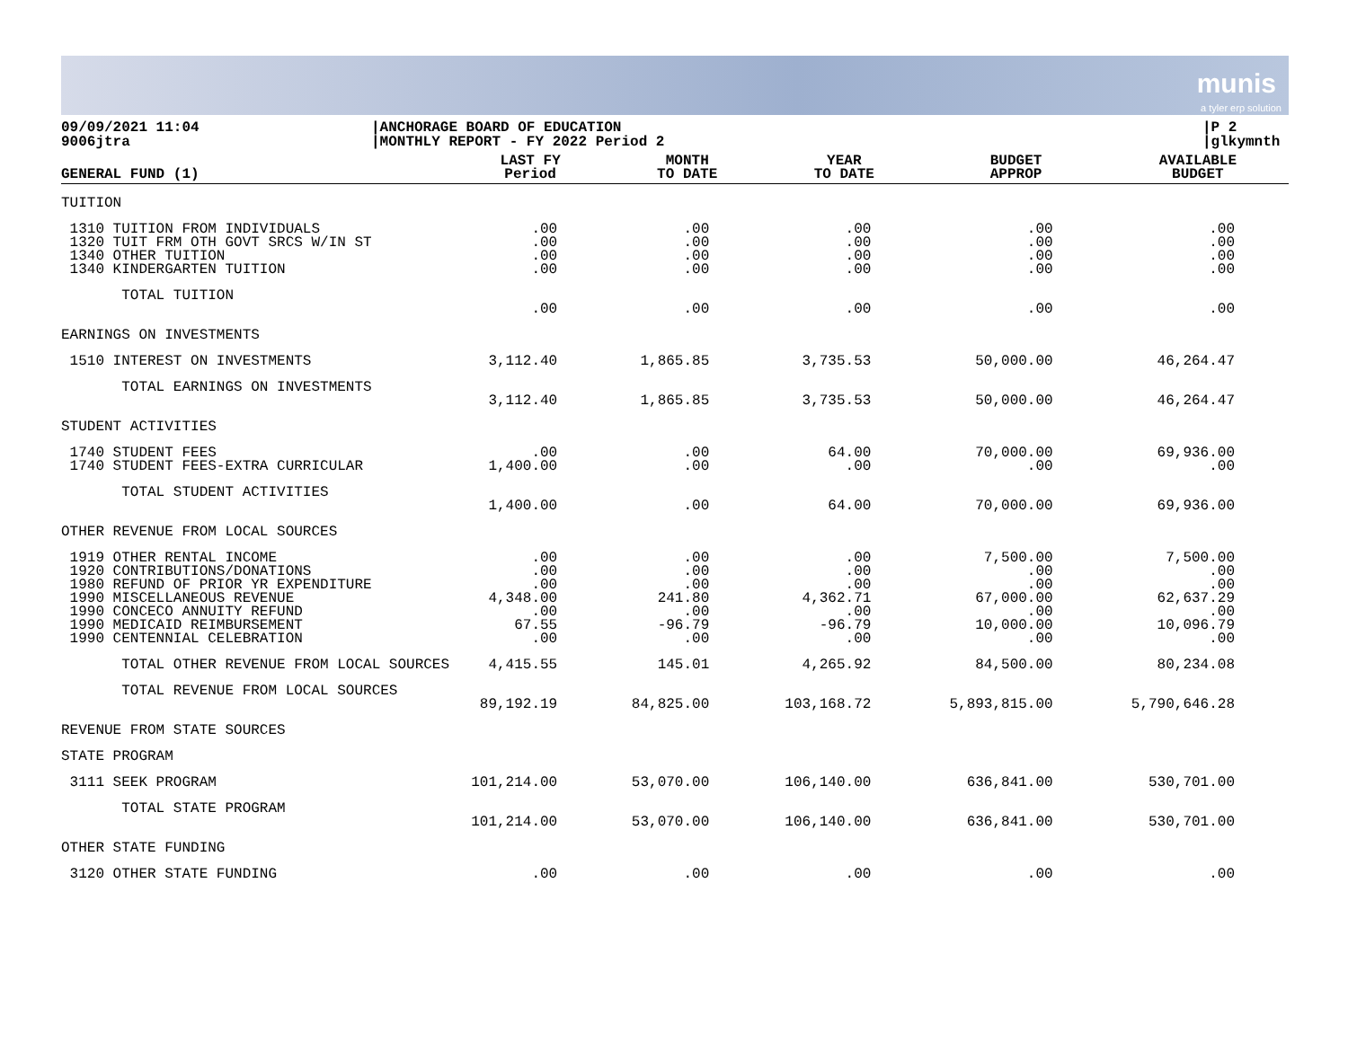munis
a tyler erp solution
09/09/2021 11:04
9006jtra
|ANCHORAGE BOARD OF EDUCATION
|MONTHLY REPORT - FY 2022 Period 2
|P 2
|glkymnth
| GENERAL FUND (1) | LAST FY Period | MONTH TO DATE | YEAR TO DATE | BUDGET APPROP | AVAILABLE BUDGET |
| --- | --- | --- | --- | --- | --- |
| TUITION | | | | | |
| 1310 TUITION FROM INDIVIDUALS 1320 TUIT FRM OTH GOVT SRCS W/IN ST 1340 OTHER TUITION 1340 KINDERGARTEN TUITION | .00 .00 .00 .00 | .00 .00 .00 .00 | .00 .00 .00 .00 | .00 .00 .00 .00 | .00 .00 .00 .00 |
| TOTAL TUITION | .00 | .00 | .00 | .00 | .00 |
| EARNINGS ON INVESTMENTS | | | | | |
| 1510 INTEREST ON INVESTMENTS | 3,112.40 | 1,865.85 | 3,735.53 | 50,000.00 | 46,264.47 |
| TOTAL EARNINGS ON INVESTMENTS | 3,112.40 | 1,865.85 | 3,735.53 | 50,000.00 | 46,264.47 |
| STUDENT ACTIVITIES | | | | | |
| 1740 STUDENT FEES 1740 STUDENT FEES-EXTRA CURRICULAR | .00 1,400.00 | .00 .00 | 64.00 .00 | 70,000.00 .00 | 69,936.00 .00 |
| TOTAL STUDENT ACTIVITIES | 1,400.00 | .00 | 64.00 | 70,000.00 | 69,936.00 |
| OTHER REVENUE FROM LOCAL SOURCES | | | | | |
| 1919 OTHER RENTAL INCOME 1920 CONTRIBUTIONS/DONATIONS 1980 REFUND OF PRIOR YR EXPENDITURE 1990 MISCELLANEOUS REVENUE 1990 CONCECO ANNUITY REFUND 1990 MEDICAID REIMBURSEMENT 1990 CENTENNIAL CELEBRATION | .00 .00 .00 4,348.00 .00 67.55 .00 | .00 .00 .00 241.80 .00 -96.79 .00 | .00 .00 .00 4,362.71 .00 -96.79 .00 | 7,500.00 .00 .00 67,000.00 .00 10,000.00 .00 | 7,500.00 .00 .00 62,637.29 .00 10,096.79 .00 |
| TOTAL OTHER REVENUE FROM LOCAL SOURCES | 4,415.55 | 145.01 | 4,265.92 | 84,500.00 | 80,234.08 |
| TOTAL REVENUE FROM LOCAL SOURCES | 89,192.19 | 84,825.00 | 103,168.72 | 5,893,815.00 | 5,790,646.28 |
| REVENUE FROM STATE SOURCES | | | | | |
| STATE PROGRAM | | | | | |
| 3111 SEEK PROGRAM | 101,214.00 | 53,070.00 | 106,140.00 | 636,841.00 | 530,701.00 |
| TOTAL STATE PROGRAM | 101,214.00 | 53,070.00 | 106,140.00 | 636,841.00 | 530,701.00 |
| OTHER STATE FUNDING | | | | | |
| 3120 OTHER STATE FUNDING | .00 | .00 | .00 | .00 | .00 |